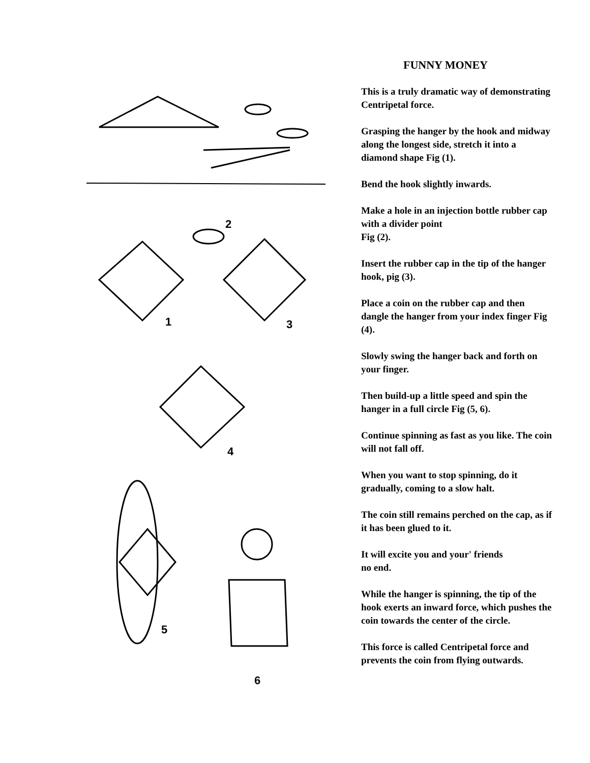2
1 3
4
5
6
FUNNY MONEY
This is a truly dramatic way of demonstrating Centripetal force.
Grasping the hanger by the hook and midway along the longest side, stretch it into a diamond shape Fig (1).
Bend the hook slightly inwards.
Make a hole in an injection bottle rubber cap with a divider point
Fig (2).
Insert the rubber cap in the tip of the hanger hook, pig (3).
Place a coin on the rubber cap and then dangle the hanger from your index finger Fig (4).
Slowly swing the hanger back and forth on your finger.
Then build-up a little speed and spin the hanger in a full circle Fig (5, 6).
Continue spinning as fast as you like. The coin will not fall off.
When you want to stop spinning, do it gradually, coming to a slow halt.
The coin still remains perched on the cap, as if it has been glued to it.
It will excite you and your' friends
no end.
While the hanger is spinning, the tip of the hook exerts an inward force, which pushes the coin towards the center of the circle.
This force is called Centripetal force and prevents the coin from flying outwards.